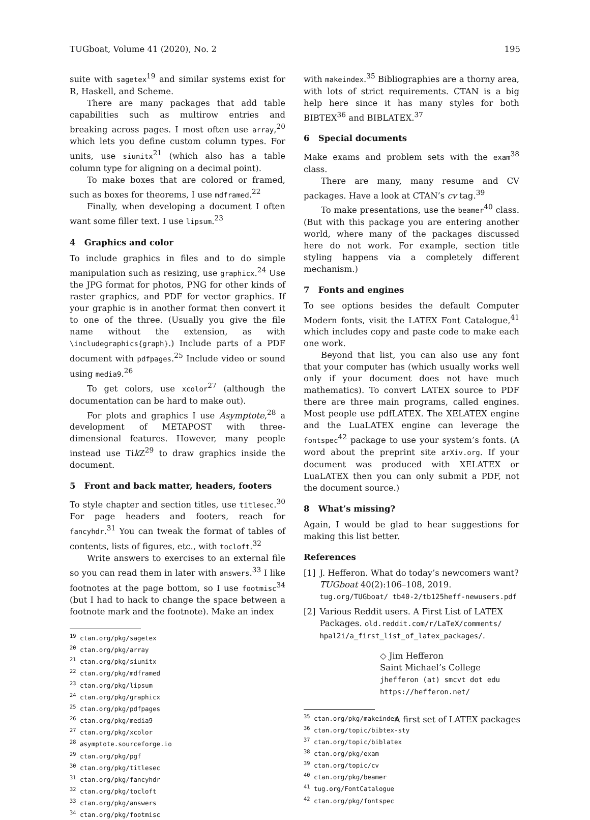TUGboat, Volume 41 (2020), No. 2 195
suite with sagetex<sup>19</sup> and similar systems exist for R, Haskell, and Scheme.
There are many packages that add table capabilities such as multirow entries and breaking across pages. I most often use array,<sup>20</sup> which lets you define custom column types. For units, use siunitx<sup>21</sup> (which also has a table column type for aligning on a decimal point).
To make boxes that are colored or framed, such as boxes for theorems, I use mdframed.<sup>22</sup>
Finally, when developing a document I often want some filler text. I use lipsum.<sup>23</sup>
4 Graphics and color
To include graphics in files and to do simple manipulation such as resizing, use graphicx.<sup>24</sup> Use the JPG format for photos, PNG for other kinds of raster graphics, and PDF for vector graphics. If your graphic is in another format then convert it to one of the three. (Usually you give the file name without the extension, as with \includegraphics{graph}.) Include parts of a PDF document with pdfpages.<sup>25</sup> Include video or sound using media9.<sup>26</sup>
To get colors, use xcolor<sup>27</sup> (although the documentation can be hard to make out).
For plots and graphics I use Asymptote,<sup>28</sup> a development of METAPOST with three-dimensional features. However, many people instead use Tik Z<sup>29</sup> to draw graphics inside the document.
5 Front and back matter, headers, footers
To style chapter and section titles, use titlesec.<sup>30</sup> For page headers and footers, reach for fancyhdr.<sup>31</sup> You can tweak the format of tables of contents, lists of figures, etc., with tocloft.<sup>32</sup>
Write answers to exercises to an external file so you can read them in later with answers.<sup>33</sup> I like footnotes at the page bottom, so I use footmisc<sup>34</sup> (but I had to hack to change the space between a footnote mark and the footnote). Make an index
<sup>19</sup> ctan.org/pkg/sagetex
<sup>20</sup> ctan.org/pkg/array
<sup>21</sup> ctan.org/pkg/siunitx
<sup>22</sup> ctan.org/pkg/mdframed
<sup>23</sup> ctan.org/pkg/lipsum
<sup>24</sup> ctan.org/pkg/graphicx
<sup>25</sup> ctan.org/pkg/pdfpages
<sup>26</sup> ctan.org/pkg/media9
<sup>27</sup> ctan.org/pkg/xcolor
<sup>28</sup> asymptote.sourceforge.io
<sup>29</sup> ctan.org/pkg/pgf
<sup>30</sup> ctan.org/pkg/titlesec
<sup>31</sup> ctan.org/pkg/fancyhdr
<sup>32</sup> ctan.org/pkg/tocloft
<sup>33</sup> ctan.org/pkg/answers
<sup>34</sup> ctan.org/pkg/footmisc
with makeindex.<sup>35</sup> Bibliographies are a thorny area, with lots of strict requirements. CTAN is a big help here since it has many styles for both BIBTEX<sup>36</sup> and BIBLATEX.<sup>37</sup>
6 Special documents
Make exams and problem sets with the exam<sup>38</sup> class.
There are many, many resume and CV packages. Have a look at CTAN’s cv tag.<sup>39</sup>
To make presentations, use the beamer<sup>40</sup> class. (But with this package you are entering another world, where many of the packages discussed here do not work. For example, section title styling happens via a completely different mechanism.)
7 Fonts and engines
To see options besides the default Computer Modern fonts, visit the LATEX Font Catalogue,<sup>41</sup> which includes copy and paste code to make each one work.
Beyond that list, you can also use any font that your computer has (which usually works well only if your document does not have much mathematics). To convert LATEX source to PDF there are three main programs, called engines. Most people use pdfLATEX. The XELATEX engine and the LuaLATEX engine can leverage the fontspec<sup>42</sup> package to use your system’s fonts. (A word about the preprint site arXiv.org. If your document was produced with XELATEX or LuaLATEX then you can only submit a PDF, not the document source.)
8 What’s missing?
Again, I would be glad to hear suggestions for making this list better.
References
[1] J. Hefferon. What do today’s newcomers want? TUGboat 40(2):106–108, 2019. tug.org/TUGboat/ tb40-2/tb125heff-newusers.pdf
[2] Various Reddit users. A First List of LATEX Packages. old.reddit.com/r/LaTeX/comments/ hpal2i/a_first_list_of_latex_packages/.
◇ Jim Hefferon
Saint Michael’s College
jhefferon (at) smcvt dot edu
https://hefferon.net/
<sup>35</sup> ctan.org/pkg/makeindex
<sup>36</sup> ctan.org/topic/bibtex-sty
<sup>37</sup> ctan.org/topic/biblatex
<sup>38</sup> ctan.org/pkg/exam
<sup>39</sup> ctan.org/topic/cv
<sup>40</sup> ctan.org/pkg/beamer
<sup>41</sup> tug.org/FontCatalogue
<sup>42</sup> ctan.org/pkg/fontspec
A first set of LATEX packages